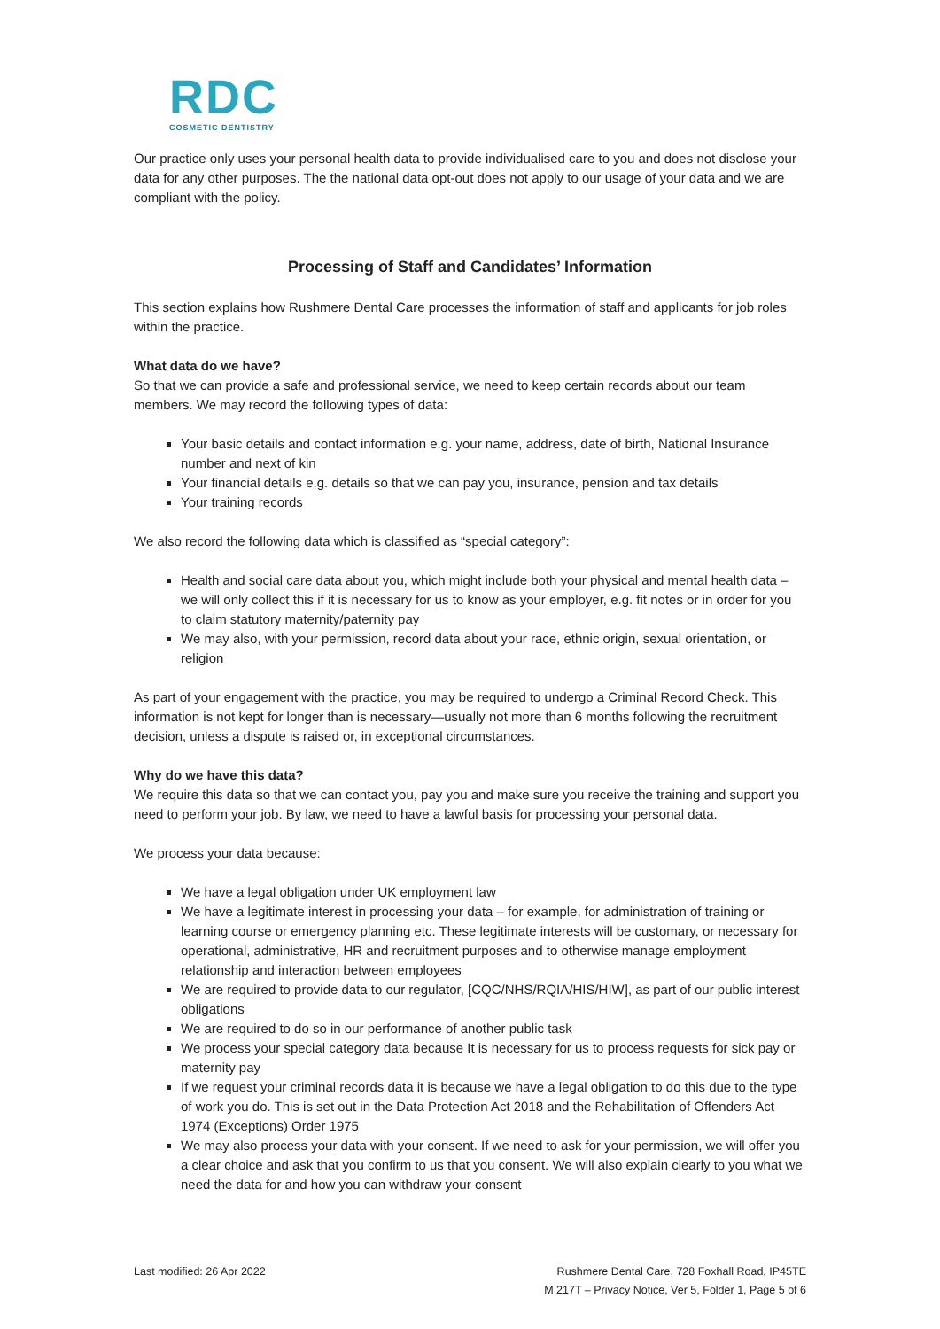RDC
COSMETIC DENTISTRY
Our practice only uses your personal health data to provide individualised care to you and does not disclose your data for any other purposes. The the national data opt-out does not apply to our usage of your data and we are compliant with the policy.
Processing of Staff and Candidates’ Information
This section explains how Rushmere Dental Care processes the information of staff and applicants for job roles within the practice.
What data do we have?
So that we can provide a safe and professional service, we need to keep certain records about our team members. We may record the following types of data:
Your basic details and contact information e.g. your name, address, date of birth, National Insurance number and next of kin
Your financial details e.g. details so that we can pay you, insurance, pension and tax details
Your training records
We also record the following data which is classified as “special category”:
Health and social care data about you, which might include both your physical and mental health data – we will only collect this if it is necessary for us to know as your employer, e.g. fit notes or in order for you to claim statutory maternity/paternity pay
We may also, with your permission, record data about your race, ethnic origin, sexual orientation, or religion
As part of your engagement with the practice, you may be required to undergo a Criminal Record Check. This information is not kept for longer than is necessary—usually not more than 6 months following the recruitment decision, unless a dispute is raised or, in exceptional circumstances.
Why do we have this data?
We require this data so that we can contact you, pay you and make sure you receive the training and support you need to perform your job. By law, we need to have a lawful basis for processing your personal data.
We process your data because:
We have a legal obligation under UK employment law
We have a legitimate interest in processing your data – for example, for administration of training or learning course or emergency planning etc. These legitimate interests will be customary, or necessary for operational, administrative, HR and recruitment purposes and to otherwise manage employment relationship and interaction between employees
We are required to provide data to our regulator, [CQC/NHS/RQIA/HIS/HIW], as part of our public interest obligations
We are required to do so in our performance of another public task
We process your special category data because It is necessary for us to process requests for sick pay or maternity pay
If we request your criminal records data it is because we have a legal obligation to do this due to the type of work you do. This is set out in the Data Protection Act 2018 and the Rehabilitation of Offenders Act 1974 (Exceptions) Order 1975
We may also process your data with your consent. If we need to ask for your permission, we will offer you a clear choice and ask that you confirm to us that you consent. We will also explain clearly to you what we need the data for and how you can withdraw your consent
Last modified: 26 Apr 2022 Rushmere Dental Care, 728 Foxhall Road, IP45TE
M 217T – Privacy Notice, Ver 5, Folder 1, Page 5 of 6